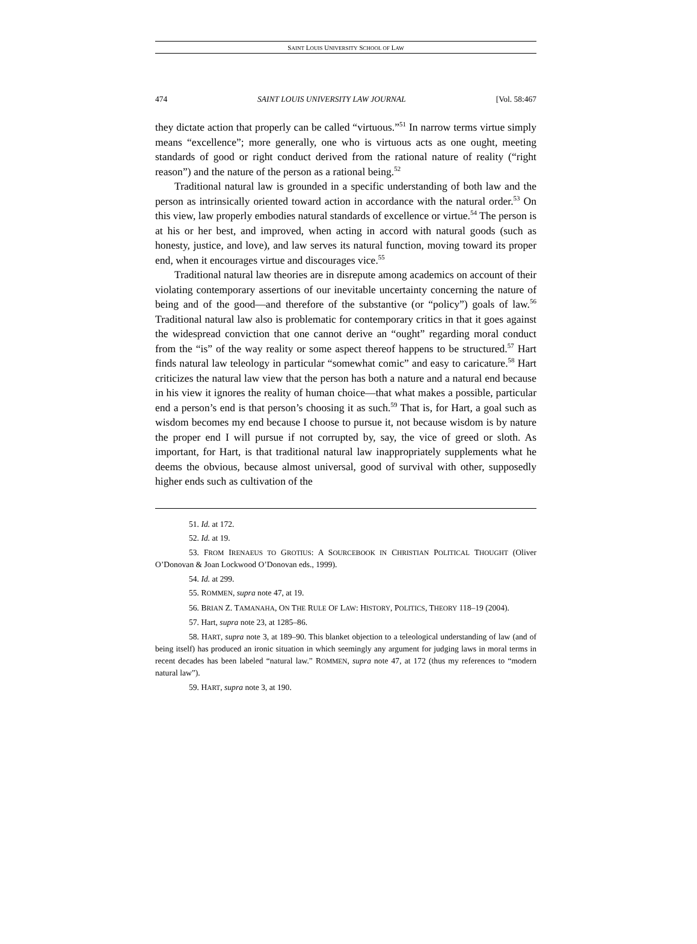SAINT LOUIS UNIVERSITY SCHOOL OF LAW
474 SAINT LOUIS UNIVERSITY LAW JOURNAL [Vol. 58:467
they dictate action that properly can be called “virtuous.”<sup>51</sup> In narrow terms virtue simply means “excellence”; more generally, one who is virtuous acts as one ought, meeting standards of good or right conduct derived from the rational nature of reality (“right reason”) and the nature of the person as a rational being.<sup>52</sup>
Traditional natural law is grounded in a specific understanding of both law and the person as intrinsically oriented toward action in accordance with the natural order.<sup>53</sup> On this view, law properly embodies natural standards of excellence or virtue.<sup>54</sup> The person is at his or her best, and improved, when acting in accord with natural goods (such as honesty, justice, and love), and law serves its natural function, moving toward its proper end, when it encourages virtue and discourages vice.<sup>55</sup>
Traditional natural law theories are in disrepute among academics on account of their violating contemporary assertions of our inevitable uncertainty concerning the nature of being and of the good—and therefore of the substantive (or “policy”) goals of law.<sup>56</sup> Traditional natural law also is problematic for contemporary critics in that it goes against the widespread conviction that one cannot derive an “ought” regarding moral conduct from the “is” of the way reality or some aspect thereof happens to be structured.<sup>57</sup> Hart finds natural law teleology in particular “somewhat comic” and easy to caricature.<sup>58</sup> Hart criticizes the natural law view that the person has both a nature and a natural end because in his view it ignores the reality of human choice—that what makes a possible, particular end a person’s end is that person’s choosing it as such.<sup>59</sup> That is, for Hart, a goal such as wisdom becomes my end because I choose to pursue it, not because wisdom is by nature the proper end I will pursue if not corrupted by, say, the vice of greed or sloth. As important, for Hart, is that traditional natural law inappropriately supplements what he deems the obvious, because almost universal, good of survival with other, supposedly higher ends such as cultivation of the
51. Id. at 172.
52. Id. at 19.
53. FROM IRENAEUS TO GROTIUS: A SOURCEBOOK IN CHRISTIAN POLITICAL THOUGHT (Oliver O’Donovan & Joan Lockwood O’Donovan eds., 1999).
54. Id. at 299.
55. ROMMEN, supra note 47, at 19.
56. BRIAN Z. TAMANAHA, ON THE RULE OF LAW: HISTORY, POLITICS, THEORY 118–19 (2004).
57. Hart, supra note 23, at 1285–86.
58. HART, supra note 3, at 189–90. This blanket objection to a teleological understanding of law (and of being itself) has produced an ironic situation in which seemingly any argument for judging laws in moral terms in recent decades has been labeled “natural law.” ROMMEN, supra note 47, at 172 (thus my references to “modern natural law”).
59. HART, supra note 3, at 190.